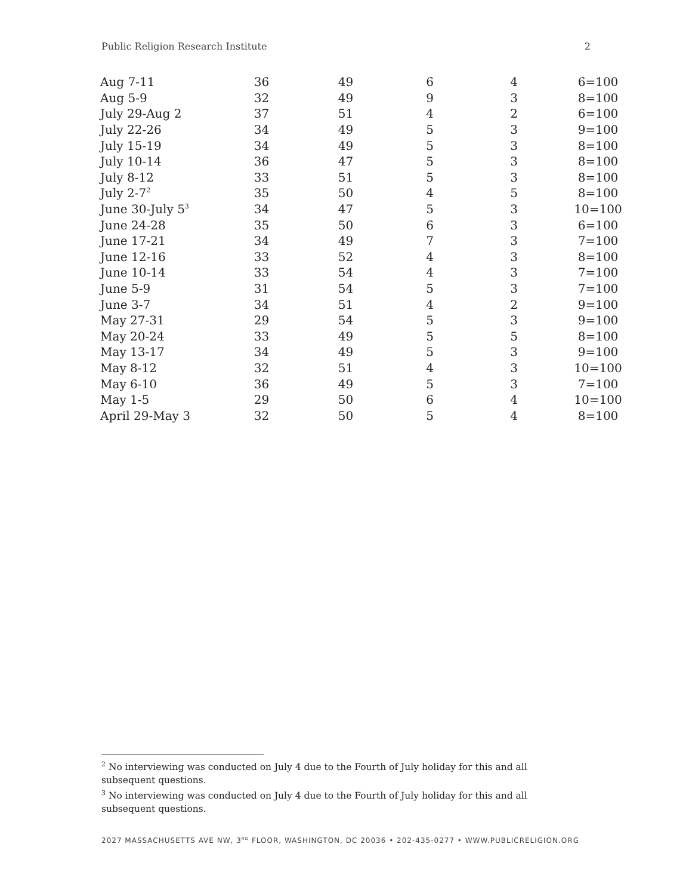Public Religion Research Institute 2
| Aug 7-11 | 36 | 49 | 6 | 4 | 6=100 |
| Aug 5-9 | 32 | 49 | 9 | 3 | 8=100 |
| July 29-Aug 2 | 37 | 51 | 4 | 2 | 6=100 |
| July 22-26 | 34 | 49 | 5 | 3 | 9=100 |
| July 15-19 | 34 | 49 | 5 | 3 | 8=100 |
| July 10-14 | 36 | 47 | 5 | 3 | 8=100 |
| July 8-12 | 33 | 51 | 5 | 3 | 8=100 |
| July 2-7<sup>2</sup> | 35 | 50 | 4 | 5 | 8=100 |
| June 30-July 5<sup>3</sup> | 34 | 47 | 5 | 3 | 10=100 |
| June 24-28 | 35 | 50 | 6 | 3 | 6=100 |
| June 17-21 | 34 | 49 | 7 | 3 | 7=100 |
| June 12-16 | 33 | 52 | 4 | 3 | 8=100 |
| June 10-14 | 33 | 54 | 4 | 3 | 7=100 |
| June 5-9 | 31 | 54 | 5 | 3 | 7=100 |
| June 3-7 | 34 | 51 | 4 | 2 | 9=100 |
| May 27-31 | 29 | 54 | 5 | 3 | 9=100 |
| May 20-24 | 33 | 49 | 5 | 5 | 8=100 |
| May 13-17 | 34 | 49 | 5 | 3 | 9=100 |
| May 8-12 | 32 | 51 | 4 | 3 | 10=100 |
| May 6-10 | 36 | 49 | 5 | 3 | 7=100 |
| May 1-5 | 29 | 50 | 6 | 4 | 10=100 |
| April 29-May 3 | 32 | 50 | 5 | 4 | 8=100 |
<sup>2</sup> No interviewing was conducted on July 4 due to the Fourth of July holiday for this and all subsequent questions.
<sup>3</sup> No interviewing was conducted on July 4 due to the Fourth of July holiday for this and all subsequent questions.
2027 MASSACHUSETTS AVE NW, 3<sup>RD</sup> FLOOR, WASHINGTON, DC 20036 • 202-435-0277 • WWW.PUBLICRELIGION.ORG